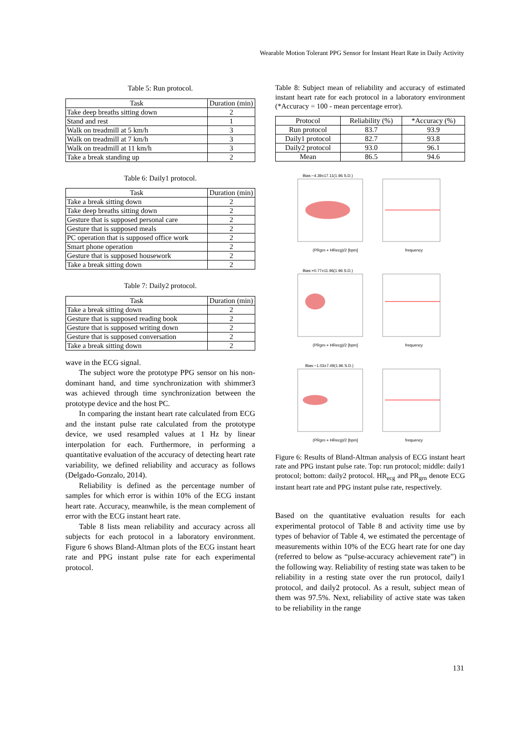Wearable Motion Tolerant PPG Sensor for Instant Heart Rate in Daily Activity
Table 5: Run protocol.
| Task | Duration (min) |
| --- | --- |
| Take deep breaths sitting down | 2 |
| Stand and rest | 1 |
| Walk on treadmill at 5 km/h | 3 |
| Walk on treadmill at 7 km/h | 3 |
| Walk on treadmill at 11 km/h | 3 |
| Take a break standing up | 2 |
Table 6: Daily1 protocol.
| Task | Duration (min) |
| --- | --- |
| Take a break sitting down | 2 |
| Take deep breaths sitting down | 2 |
| Gesture that is supposed personal care | 2 |
| Gesture that is supposed meals | 2 |
| PC operation that is supposed office work | 2 |
| Smart phone operation | 2 |
| Gesture that is supposed housework | 2 |
| Take a break sitting down | 2 |
Table 7: Daily2 protocol.
| Task | Duration (min) |
| --- | --- |
| Take a break sitting down | 2 |
| Gesture that is supposed reading book | 2 |
| Gesture that is supposed writing down | 2 |
| Gesture that is supposed conversation | 2 |
| Take a break sitting down | 2 |
wave in the ECG signal.
The subject wore the prototype PPG sensor on his non-dominant hand, and time synchronization with shimmer3 was achieved through time synchronization between the prototype device and the host PC.
In comparing the instant heart rate calculated from ECG and the instant pulse rate calculated from the prototype device, we used resampled values at 1 Hz by linear interpolation for each. Furthermore, in performing a quantitative evaluation of the accuracy of detecting heart rate variability, we defined reliability and accuracy as follows (Delgado-Gonzalo, 2014).
Reliability is defined as the percentage number of samples for which error is within 10% of the ECG instant heart rate. Accuracy, meanwhile, is the mean complement of error with the ECG instant heart rate.
Table 8 lists mean reliability and accuracy across all subjects for each protocol in a laboratory environment. Figure 6 shows Bland-Altman plots of the ECG instant heart rate and PPG instant pulse rate for each experimental protocol.
Table 8: Subject mean of reliability and accuracy of estimated instant heart rate for each protocol in a laboratory environment (*Accuracy = 100 - mean percentage error).
| Protocol | Reliability (%) | *Accuracy (%) |
| --- | --- | --- |
| Run protocol | 83.7 | 93.9 |
| Daily1 protocol | 82.7 | 93.8 |
| Daily2 protocol | 93.0 | 96.1 |
| Mean | 86.5 | 94.6 |
Bias:−4.39±17.11(1.96 S.D.)
(PRgrn + HRecg)/2 [bpm]
frequency
Bias:+0.77±11.96(1.96 S.D.)
(PRgrn + HRecg)/2 [bpm]
frequency
Bias:−1.03±7.49(1.96 S.D.)
(PRgrn + HRecg)/2 [bpm]
frequency
Figure 6: Results of Bland-Altman analysis of ECG instant heart rate and PPG instant pulse rate. Top: run protocol; middle: daily1 protocol; bottom: daily2 protocol. HR<sub>ecg</sub> and PR<sub>grn</sub> denote ECG instant heart rate and PPG instant pulse rate, respectively.
Based on the quantitative evaluation results for each experimental protocol of Table 8 and activity time use by types of behavior of Table 4, we estimated the percentage of measurements within 10% of the ECG heart rate for one day (referred to below as “pulse-accuracy achievement rate”) in the following way. Reliability of resting state was taken to be reliability in a resting state over the run protocol, daily1 protocol, and daily2 protocol. As a result, subject mean of them was 97.5%. Next, reliability of active state was taken to be reliability in the range
131